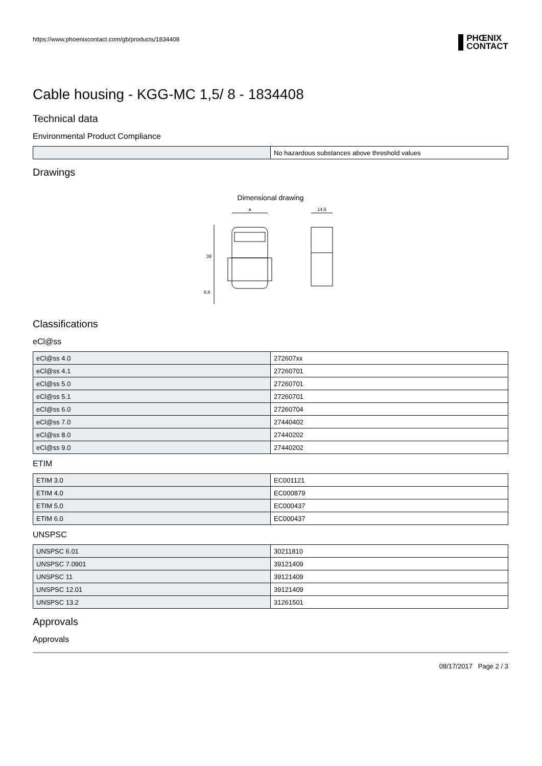https://www.phoenixcontact.com/gb/products/1834408 PHŒNIX
CONTACT
Cable housing - KGG-MC 1,5/ 8 - 1834408
Technical data
Environmental Product Compliance
| | No hazardous substances above threshold values |
Drawings
Dimensional drawing
a
14,5
39
6,6
Classifications
eCl@ss
| eCl@ss 4.0 | 272607xx |
| eCl@ss 4.1 | 27260701 |
| eCl@ss 5.0 | 27260701 |
| eCl@ss 5.1 | 27260701 |
| eCl@ss 6.0 | 27260704 |
| eCl@ss 7.0 | 27440402 |
| eCl@ss 8.0 | 27440202 |
| eCl@ss 9.0 | 27440202 |
ETIM
| ETIM 3.0 | EC001121 |
| ETIM 4.0 | EC000879 |
| ETIM 5.0 | EC000437 |
| ETIM 6.0 | EC000437 |
UNSPSC
| UNSPSC 6.01 | 30211810 |
| UNSPSC 7.0901 | 39121409 |
| UNSPSC 11 | 39121409 |
| UNSPSC 12.01 | 39121409 |
| UNSPSC 13.2 | 31261501 |
Approvals
Approvals
08/17/2017 Page 2 / 3